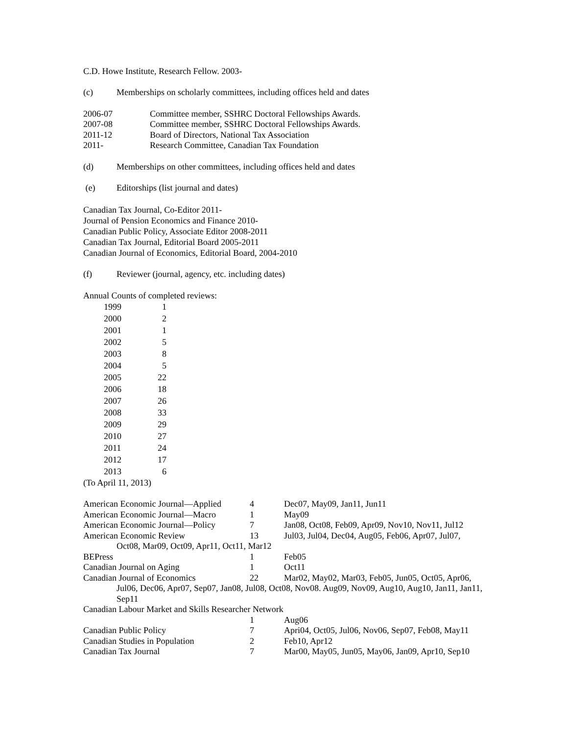C.D. Howe Institute, Research Fellow. 2003-
| (c) | Memberships on scholarly committees, including offices held and dates |
| 2006-07 | Committee member, SSHRC Doctoral Fellowships Awards. |
| 2007-08 | Committee member, SSHRC Doctoral Fellowships Awards. |
| 2011-12 | Board of Directors, National Tax Association |
| 2011- | Research Committee, Canadian Tax Foundation |
| (d) | Memberships on other committees, including offices held and dates |
| (e) | Editorships (list journal and dates) |
Canadian Tax Journal, Co-Editor 2011-
Journal of Pension Economics and Finance 2010-
Canadian Public Policy, Associate Editor 2008-2011
Canadian Tax Journal, Editorial Board 2005-2011
Canadian Journal of Economics, Editorial Board, 2004-2010
| (f) | Reviewer (journal, agency, etc. including dates) |
Annual Counts of completed reviews:
| 1999 | 1 |
| 2000 | 2 |
| 2001 | 1 |
| 2002 | 5 |
| 2003 | 8 |
| 2004 | 5 |
| 2005 | 22 |
| 2006 | 18 |
| 2007 | 26 |
| 2008 | 33 |
| 2009 | 29 |
| 2010 | 27 |
| 2011 | 24 |
| 2012 | 17 |
| 2013 | 6 |
(To April 11, 2013)
| American Economic Journal—Applied | 4 | Dec07, May09, Jan11, Jun11 |
| American Economic Journal—Macro | 1 | May09 |
| American Economic Journal—Policy | 7 | Jan08, Oct08, Feb09, Apr09, Nov10, Nov11, Jul12 |
| American Economic Review | 13 | Jul03, Jul04, Dec04, Aug05, Feb06, Apr07, Jul07, |
| Oct08, Mar09, Oct09, Apr11, Oct11, Mar12 | | |
| BEPress | 1 | Feb05 |
| Canadian Journal on Aging | 1 | Oct11 |
| Canadian Journal of Economics | 22 | Mar02, May02, Mar03, Feb05, Jun05, Oct05, Apr06, |
| Jul06, Dec06, Apr07, Sep07, Jan08, Jul08, Oct08, Nov08. Aug09, Nov09, Aug10, Aug10, Jan11, Jan11, Sep11 | | |
| Canadian Labour Market and Skills Researcher Network | | |
| | 1 | Aug06 |
| Canadian Public Policy | 7 | Apri04, Oct05, Jul06, Nov06, Sep07, Feb08, May11 |
| Canadian Studies in Population | 2 | Feb10, Apr12 |
| Canadian Tax Journal | 7 | Mar00, May05, Jun05, May06, Jan09, Apr10, Sep10 |